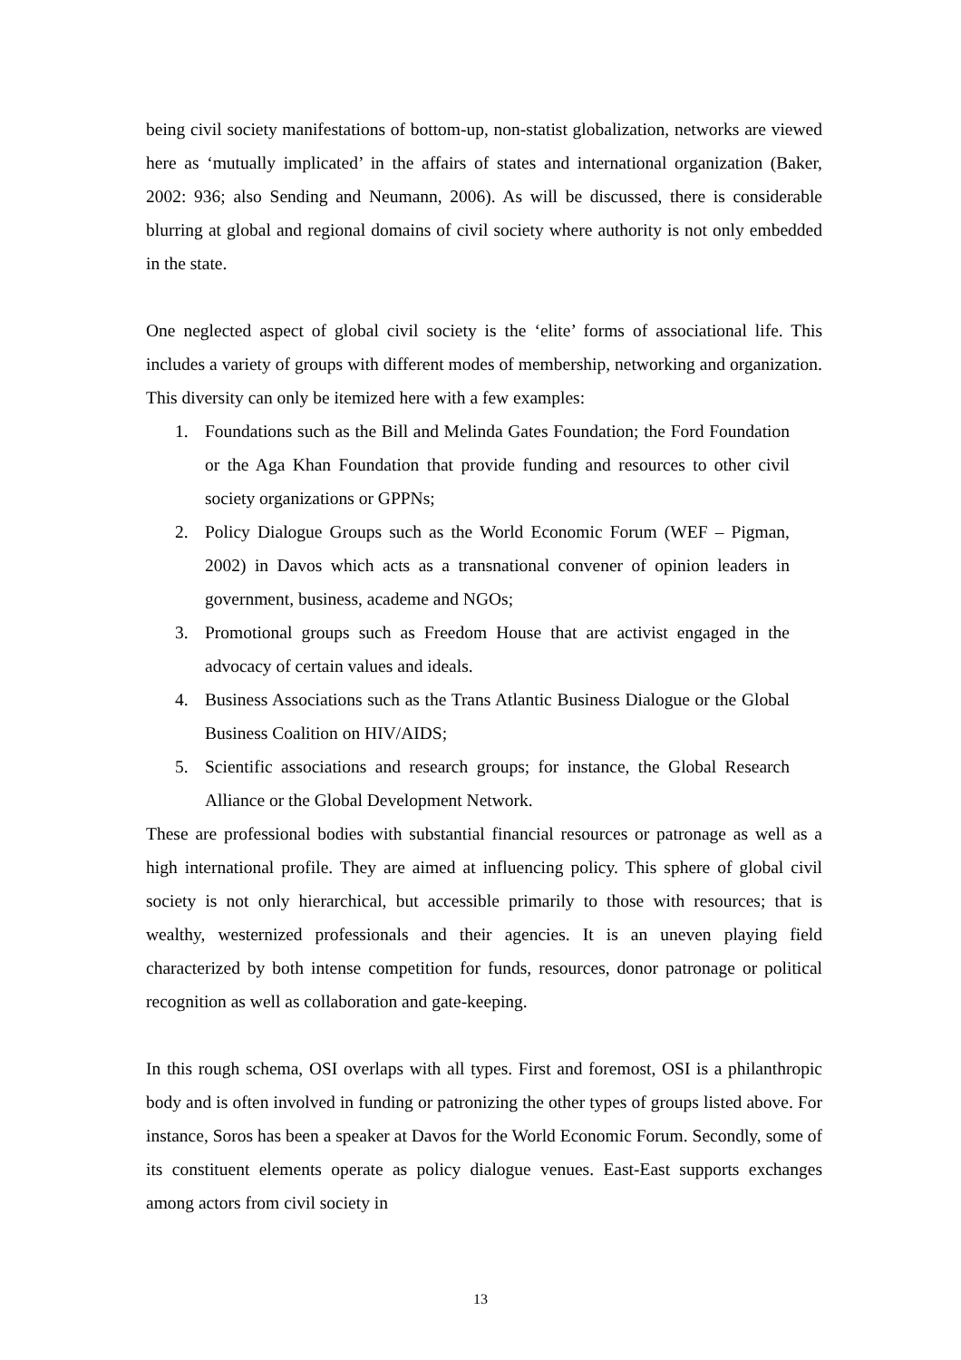being civil society manifestations of bottom-up, non-statist globalization, networks are viewed here as ‘mutually implicated’ in the affairs of states and international organization (Baker, 2002: 936; also Sending and Neumann, 2006). As will be discussed, there is considerable blurring at global and regional domains of civil society where authority is not only embedded in the state.
One neglected aspect of global civil society is the ‘elite’ forms of associational life. This includes a variety of groups with different modes of membership, networking and organization. This diversity can only be itemized here with a few examples:
1. Foundations such as the Bill and Melinda Gates Foundation; the Ford Foundation or the Aga Khan Foundation that provide funding and resources to other civil society organizations or GPPNs;
2. Policy Dialogue Groups such as the World Economic Forum (WEF – Pigman, 2002) in Davos which acts as a transnational convener of opinion leaders in government, business, academe and NGOs;
3. Promotional groups such as Freedom House that are activist engaged in the advocacy of certain values and ideals.
4. Business Associations such as the Trans Atlantic Business Dialogue or the Global Business Coalition on HIV/AIDS;
5. Scientific associations and research groups; for instance, the Global Research Alliance or the Global Development Network.
These are professional bodies with substantial financial resources or patronage as well as a high international profile. They are aimed at influencing policy. This sphere of global civil society is not only hierarchical, but accessible primarily to those with resources; that is wealthy, westernized professionals and their agencies. It is an uneven playing field characterized by both intense competition for funds, resources, donor patronage or political recognition as well as collaboration and gate-keeping.
In this rough schema, OSI overlaps with all types. First and foremost, OSI is a philanthropic body and is often involved in funding or patronizing the other types of groups listed above. For instance, Soros has been a speaker at Davos for the World Economic Forum. Secondly, some of its constituent elements operate as policy dialogue venues. East-East supports exchanges among actors from civil society in
13